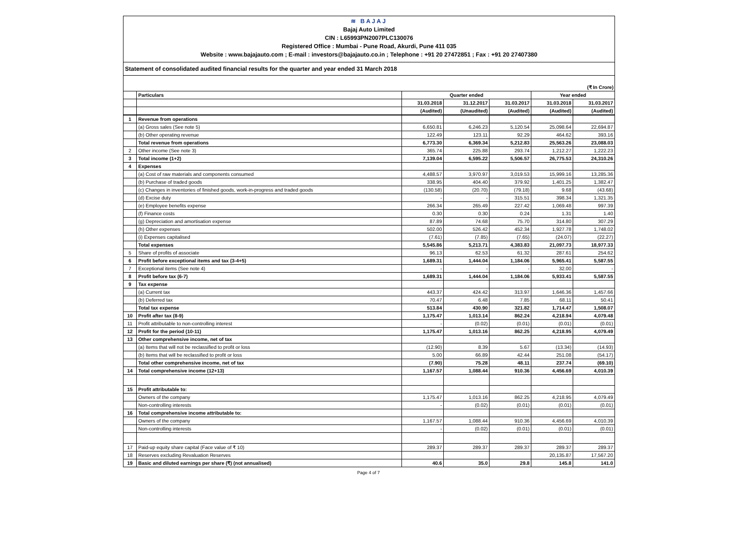≋ BAJAJ
Bajaj Auto Limited
CIN : L65993PN2007PLC130076
Registered Office : Mumbai - Pune Road, Akurdi, Pune 411 035
Website : www.bajajauto.com ; E-mail : investors@bajajauto.co.in ; Telephone : +91 20 27472851 ; Fax : +91 20 27407380
Statement of consolidated audited financial results for the quarter and year ended 31 March 2018
(₹ In Crore)
| | Particulars | Quarter ended | | | Year ended | |
| | | 31.03.2018 | 31.12.2017 | 31.03.2017 | 31.03.2018 | 31.03.2017 |
| | | (Audited) | (Unaudited) | (Audited) | (Audited) | (Audited) |
| 1 | Revenue from operations | | | | | |
| | (a) Gross sales (See note 5) | 6,650.81 | 6,246.23 | 5,120.54 | 25,098.64 | 22,694.87 |
| | (b) Other operating revenue | 122.49 | 123.11 | 92.29 | 464.62 | 393.16 |
| | Total revenue from operations | 6,773.30 | 6,369.34 | 5,212.83 | 25,563.26 | 23,088.03 |
| 2 | Other income (See note 3) | 365.74 | 225.88 | 293.74 | 1,212.27 | 1,222.23 |
| 3 | Total income (1+2) | 7,139.04 | 6,595.22 | 5,506.57 | 26,775.53 | 24,310.26 |
| 4 | Expenses | | | | | |
| | (a) Cost of raw materials and components consumed | 4,488.57 | 3,970.97 | 3,019.53 | 15,999.16 | 13,285.36 |
| | (b) Purchase of traded goods | 338.95 | 404.40 | 379.92 | 1,401.25 | 1,382.47 |
| | (c) Changes in inventories of finished goods, work-in-progress and traded goods | (130.58) | (20.70) | (79.18) | 9.68 | (43.68) |
| | (d) Excise duty | - | - | 315.51 | 398.34 | 1,321.35 |
| | (e) Employee benefits expense | 266.34 | 265.49 | 227.42 | 1,069.48 | 997.39 |
| | (f) Finance costs | 0.30 | 0.30 | 0.24 | 1.31 | 1.40 |
| | (g) Depreciation and amortisation expense | 87.89 | 74.68 | 75.70 | 314.80 | 307.29 |
| | (h) Other expenses | 502.00 | 526.42 | 452.34 | 1,927.78 | 1,748.02 |
| | (i) Expenses capitalised | (7.61) | (7.85) | (7.65) | (24.07) | (22.27) |
| | Total expenses | 5,545.86 | 5,213.71 | 4,383.83 | 21,097.73 | 18,977.33 |
| 5 | Share of profits of associate | 96.13 | 62.53 | 61.32 | 287.61 | 254.62 |
| 6 | Profit before exceptional items and tax (3-4+5) | 1,689.31 | 1,444.04 | 1,184.06 | 5,965.41 | 5,587.55 |
| 7 | Exceptional items (See note 4) | - | - | - | 32.00 | - |
| 8 | Profit before tax (6-7) | 1,689.31 | 1,444.04 | 1,184.06 | 5,933.41 | 5,587.55 |
| 9 | Tax expense | | | | | |
| | (a) Current tax | 443.37 | 424.42 | 313.97 | 1,646.36 | 1,457.66 |
| | (b) Deferred tax | 70.47 | 6.48 | 7.85 | 68.11 | 50.41 |
| | Total tax expense | 513.84 | 430.90 | 321.82 | 1,714.47 | 1,508.07 |
| 10 | Profit after tax (8-9) | 1,175.47 | 1,013.14 | 862.24 | 4,218.94 | 4,079.48 |
| 11 | Profit attributable to non-controlling interest | - | (0.02) | (0.01) | (0.01) | (0.01) |
| 12 | Profit for the period (10-11) | 1,175.47 | 1,013.16 | 862.25 | 4,218.95 | 4,079.49 |
| 13 | Other comprehensive income, net of tax | | | | | |
| | (a) Items that will not be reclassified to profit or loss | (12.90) | 8.39 | 5.67 | (13.34) | (14.93) |
| | (b) Items that will be reclassified to profit or loss | 5.00 | 66.89 | 42.44 | 251.08 | (54.17) |
| | Total other comprehensive income, net of tax | (7.90) | 75.28 | 48.11 | 237.74 | (69.10) |
| 14 | Total comprehensive income (12+13) | 1,167.57 | 1,088.44 | 910.36 | 4,456.69 | 4,010.39 |
| 15 | Profit attributable to: | | | | | |
| | Owners of the company | 1,175.47 | 1,013.16 | 862.25 | 4,218.95 | 4,079.49 |
| | Non-controlling interests | - | (0.02) | (0.01) | (0.01) | (0.01) |
| 16 | Total comprehensive income attributable to: | | | | | |
| | Owners of the company | 1,167.57 | 1,088.44 | 910.36 | 4,456.69 | 4,010.39 |
| | Non-controlling interests | - | (0.02) | (0.01) | (0.01) | (0.01) |
| 17 | Paid-up equity share capital (Face value of ₹ 10) | 289.37 | 289.37 | 289.37 | 289.37 | 289.37 |
| 18 | Reserves excluding Revaluation Reserves | | | | 20,135.87 | 17,567.20 |
| 19 | Basic and diluted earnings per share (₹) (not annualised) | 40.6 | 35.0 | 29.8 | 145.8 | 141.0 |
Page 4 of 7